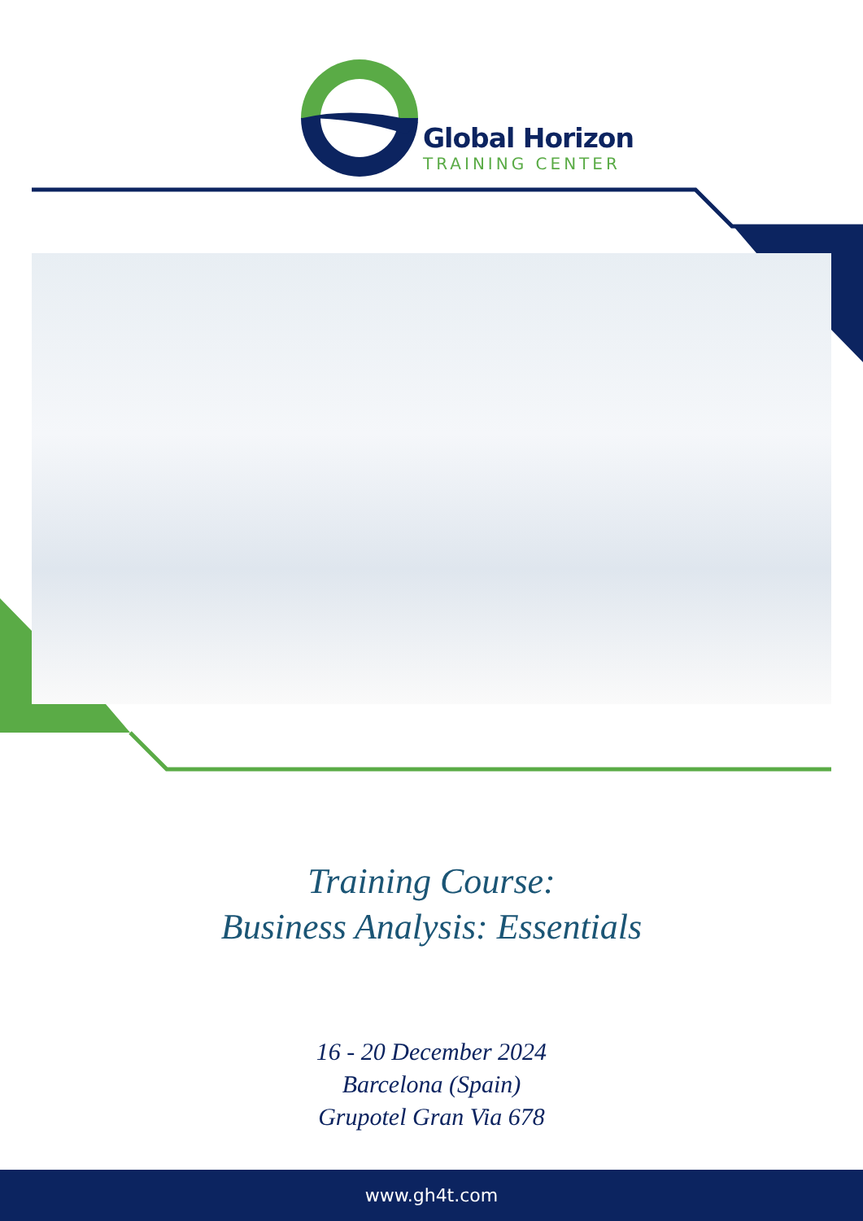Global Horizon
TRAINING CENTER
Training Course:
Business Analysis: Essentials
16 - 20 December 2024
Barcelona (Spain)
Grupotel Gran Via 678
www.gh4t.com